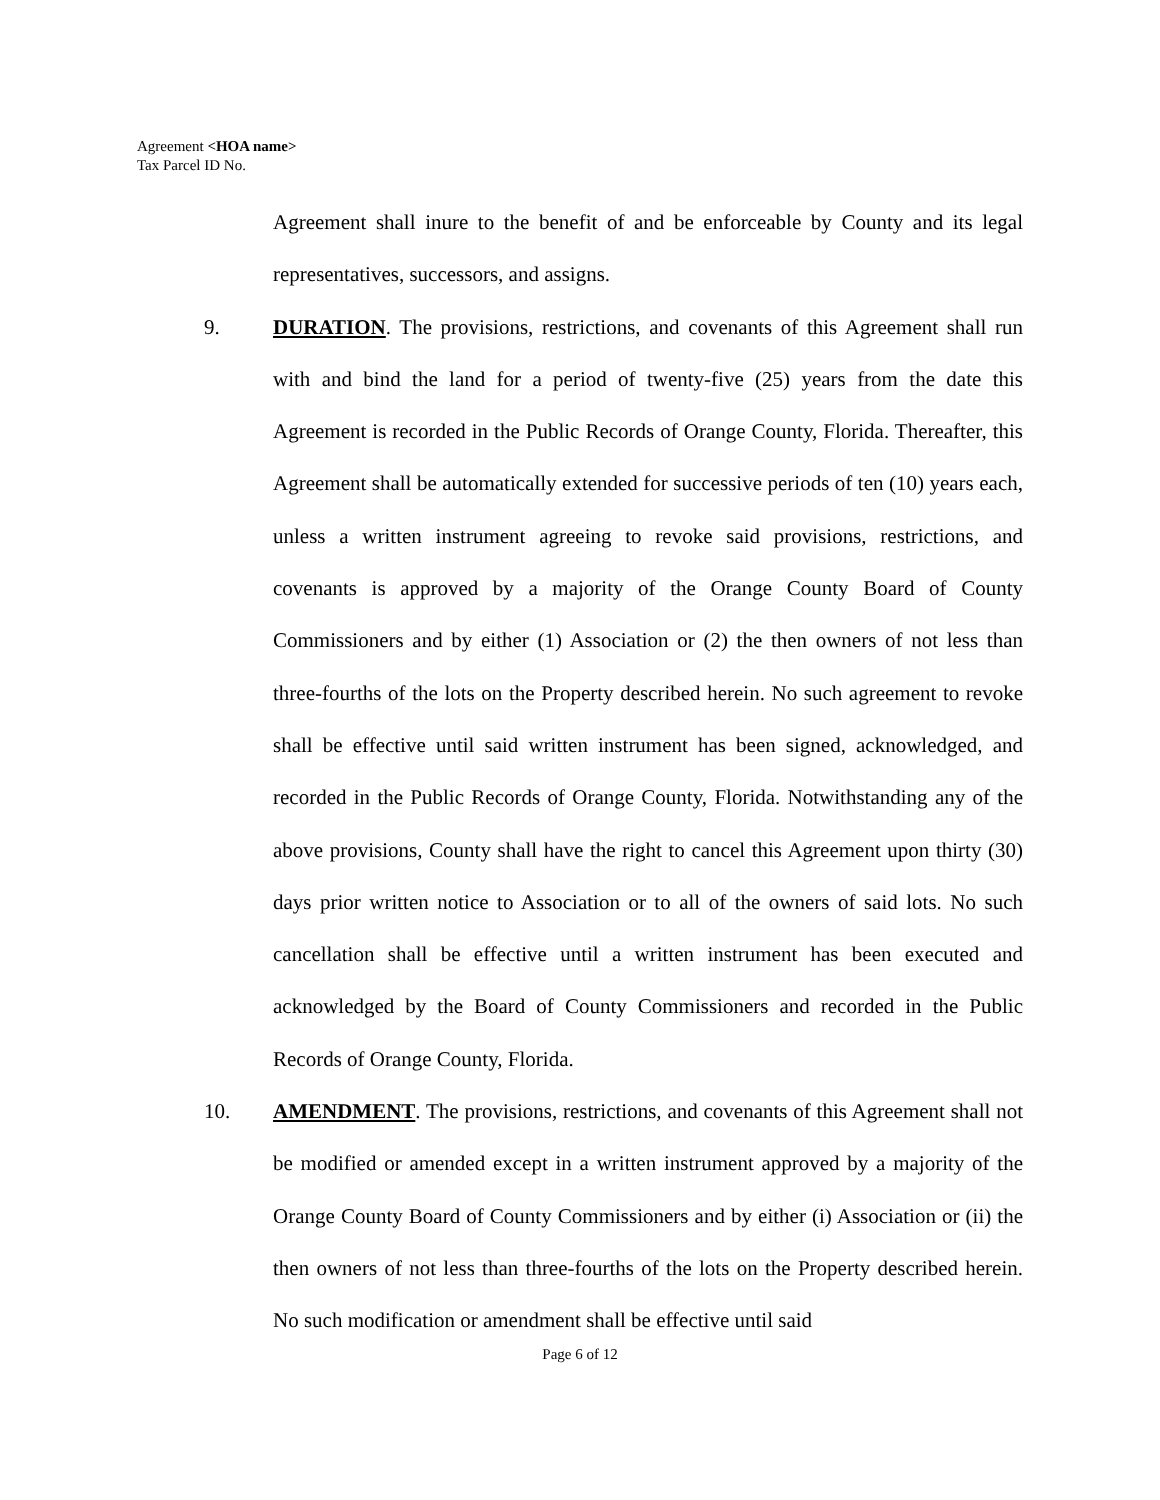Agreement <HOA name>
Tax Parcel ID No.
Agreement shall inure to the benefit of and be enforceable by County and its legal representatives, successors, and assigns.
9. DURATION. The provisions, restrictions, and covenants of this Agreement shall run with and bind the land for a period of twenty-five (25) years from the date this Agreement is recorded in the Public Records of Orange County, Florida. Thereafter, this Agreement shall be automatically extended for successive periods of ten (10) years each, unless a written instrument agreeing to revoke said provisions, restrictions, and covenants is approved by a majority of the Orange County Board of County Commissioners and by either (1) Association or (2) the then owners of not less than three-fourths of the lots on the Property described herein. No such agreement to revoke shall be effective until said written instrument has been signed, acknowledged, and recorded in the Public Records of Orange County, Florida. Notwithstanding any of the above provisions, County shall have the right to cancel this Agreement upon thirty (30) days prior written notice to Association or to all of the owners of said lots. No such cancellation shall be effective until a written instrument has been executed and acknowledged by the Board of County Commissioners and recorded in the Public Records of Orange County, Florida.
10. AMENDMENT. The provisions, restrictions, and covenants of this Agreement shall not be modified or amended except in a written instrument approved by a majority of the Orange County Board of County Commissioners and by either (i) Association or (ii) the then owners of not less than three-fourths of the lots on the Property described herein. No such modification or amendment shall be effective until said
Page 6 of 12